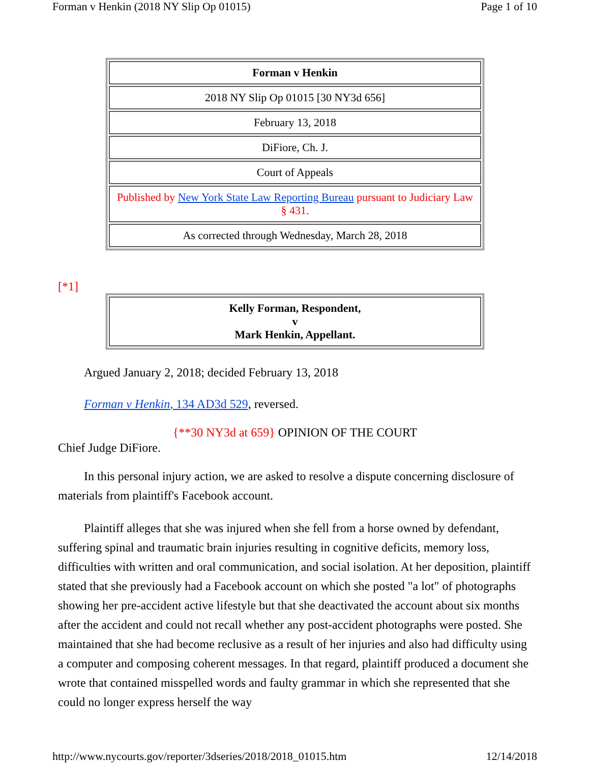Forman v Henkin (2018 NY Slip Op 01015) Page 1 of 10
| Forman v Henkin |
| 2018 NY Slip Op 01015 [30 NY3d 656] |
| February 13, 2018 |
| DiFiore, Ch. J. |
| Court of Appeals |
| Published by New York State Law Reporting Bureau pursuant to Judiciary Law § 431. |
| As corrected through Wednesday, March 28, 2018 |
[*1]
| Kelly Forman, Respondent, v Mark Henkin, Appellant. |
Argued January 2, 2018; decided February 13, 2018
Forman v Henkin, 134 AD3d 529, reversed.
{**30 NY3d at 659} OPINION OF THE COURT
Chief Judge DiFiore.
In this personal injury action, we are asked to resolve a dispute concerning disclosure of materials from plaintiff's Facebook account.
Plaintiff alleges that she was injured when she fell from a horse owned by defendant, suffering spinal and traumatic brain injuries resulting in cognitive deficits, memory loss, difficulties with written and oral communication, and social isolation. At her deposition, plaintiff stated that she previously had a Facebook account on which she posted "a lot" of photographs showing her pre-accident active lifestyle but that she deactivated the account about six months after the accident and could not recall whether any post-accident photographs were posted. She maintained that she had become reclusive as a result of her injuries and also had difficulty using a computer and composing coherent messages. In that regard, plaintiff produced a document she wrote that contained misspelled words and faulty grammar in which she represented that she could no longer express herself the way
http://www.nycourts.gov/reporter/3dseries/2018/2018_01015.htm 12/14/2018